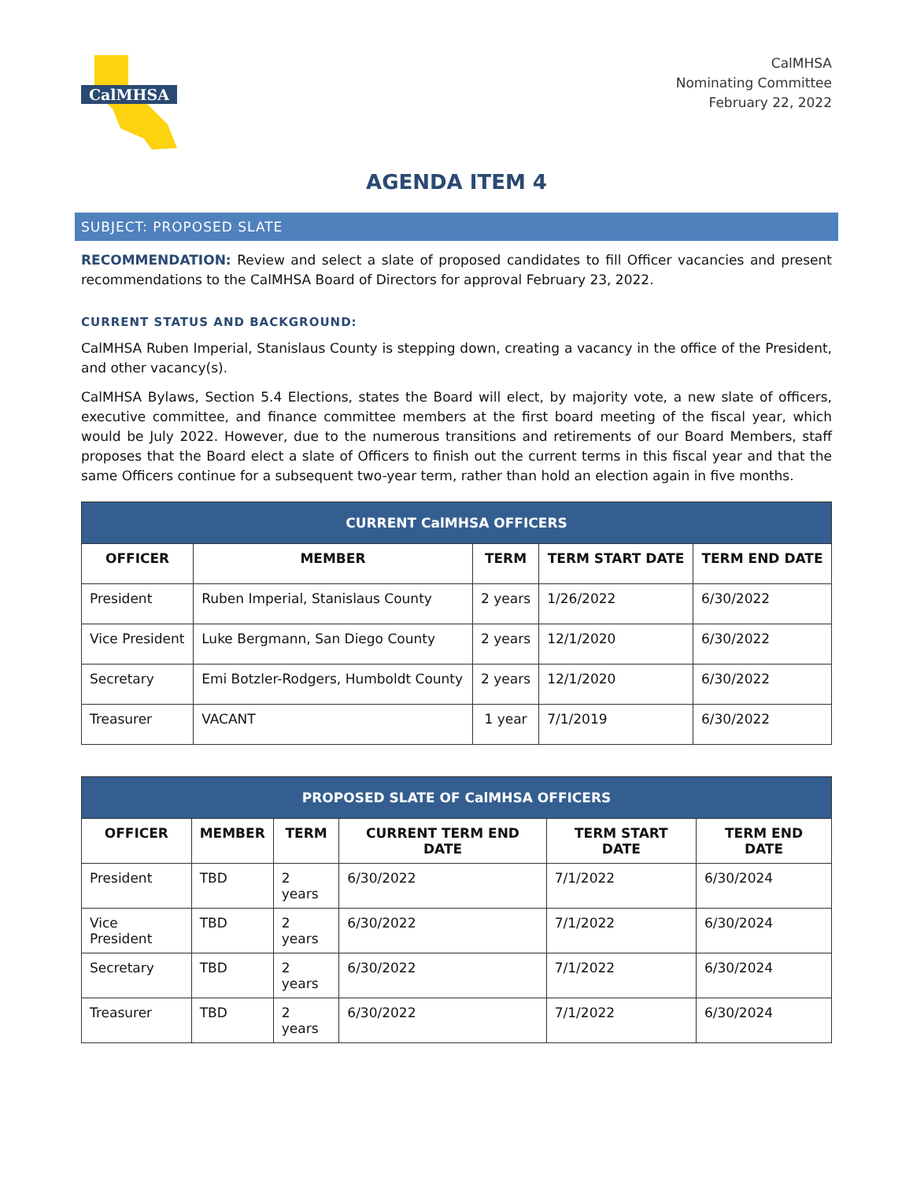CalMHSA
CalMHSA
Nominating Committee
February 22, 2022
AGENDA ITEM 4
SUBJECT: PROPOSED SLATE
RECOMMENDATION: Review and select a slate of proposed candidates to fill Officer vacancies and present recommendations to the CalMHSA Board of Directors for approval February 23, 2022.
CURRENT STATUS AND BACKGROUND:
CalMHSA Ruben Imperial, Stanislaus County is stepping down, creating a vacancy in the office of the President, and other vacancy(s).
CalMHSA Bylaws, Section 5.4 Elections, states the Board will elect, by majority vote, a new slate of officers, executive committee, and finance committee members at the first board meeting of the fiscal year, which would be July 2022. However, due to the numerous transitions and retirements of our Board Members, staff proposes that the Board elect a slate of Officers to finish out the current terms in this fiscal year and that the same Officers continue for a subsequent two-year term, rather than hold an election again in five months.
| CURRENT CalMHSA OFFICERS | | | | |
| --- | --- | --- | --- | --- |
| OFFICER | MEMBER | TERM | TERM START DATE | TERM END DATE |
| President | Ruben Imperial, Stanislaus County | 2 years | 1/26/2022 | 6/30/2022 |
| Vice President | Luke Bergmann, San Diego County | 2 years | 12/1/2020 | 6/30/2022 |
| Secretary | Emi Botzler-Rodgers, Humboldt County | 2 years | 12/1/2020 | 6/30/2022 |
| Treasurer | VACANT | 1 year | 7/1/2019 | 6/30/2022 |
| PROPOSED SLATE OF CalMHSA OFFICERS | | | | | |
| --- | --- | --- | --- | --- | --- |
| OFFICER | MEMBER | TERM | CURRENT TERM END DATE | TERM START DATE | TERM END DATE |
| President | TBD | 2 years | 6/30/2022 | 7/1/2022 | 6/30/2024 |
| Vice President | TBD | 2 years | 6/30/2022 | 7/1/2022 | 6/30/2024 |
| Secretary | TBD | 2 years | 6/30/2022 | 7/1/2022 | 6/30/2024 |
| Treasurer | TBD | 2 years | 6/30/2022 | 7/1/2022 | 6/30/2024 |